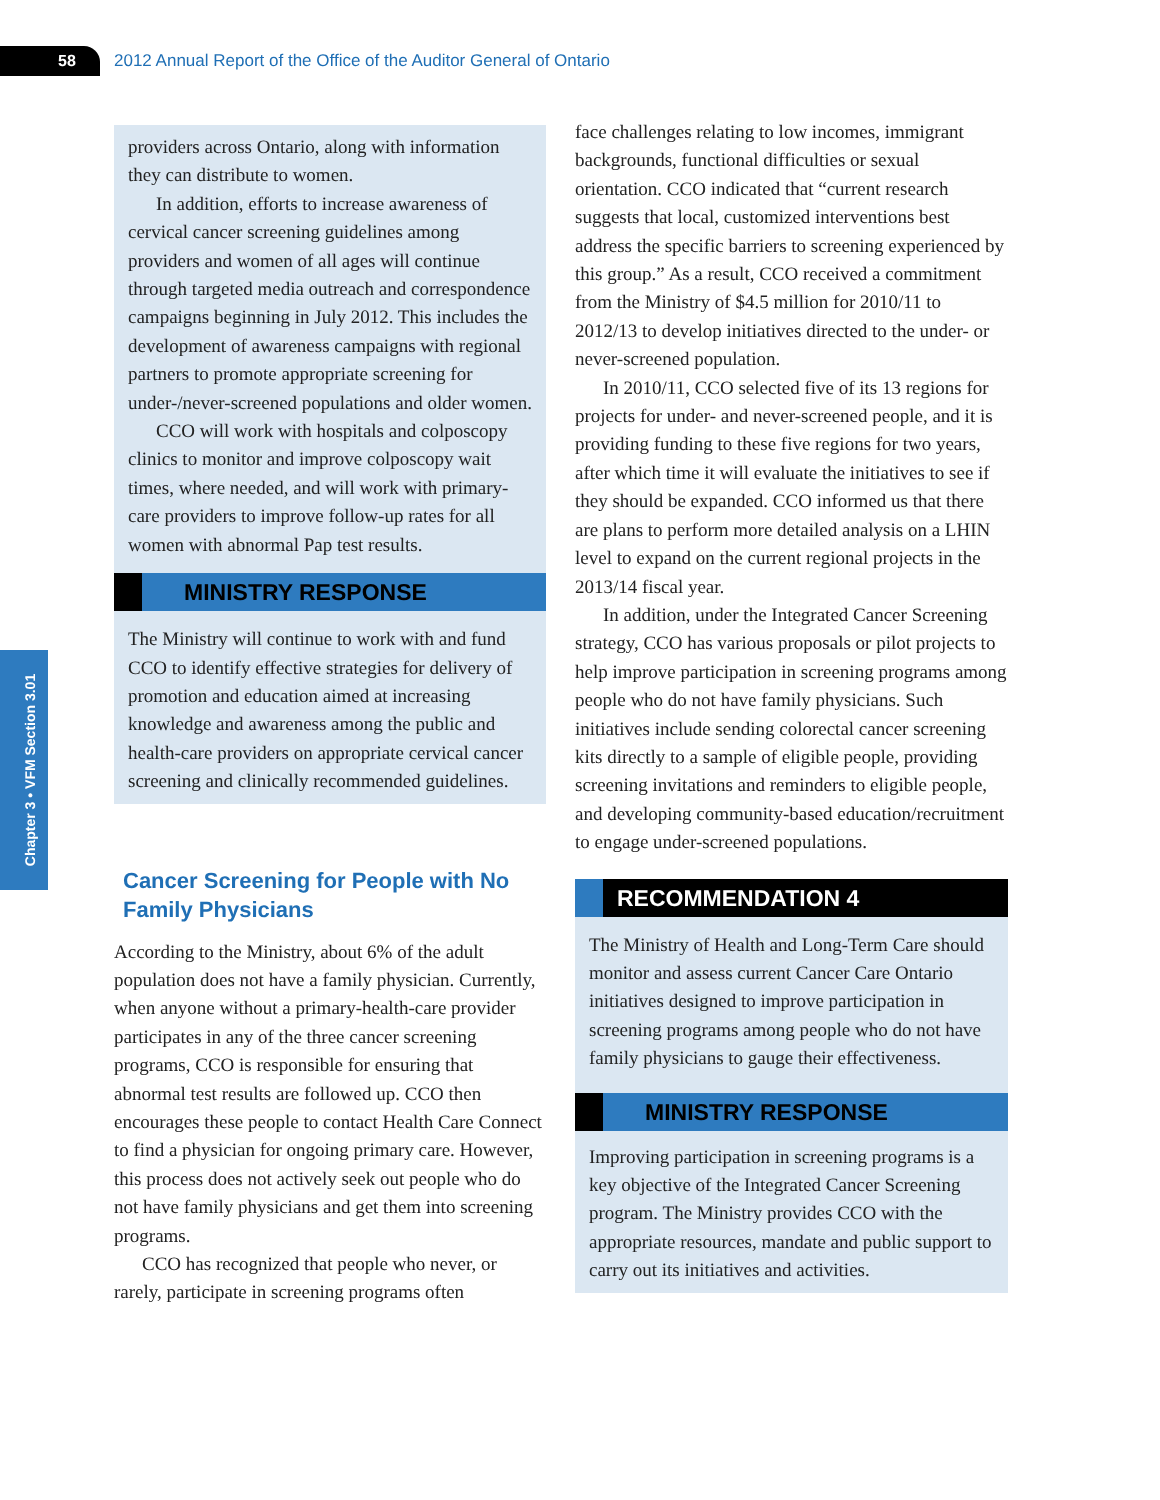58
2012 Annual Report of the Office of the Auditor General of Ontario
Chapter 3 • VFM Section 3.01
providers across Ontario, along with information they can distribute to women.
In addition, efforts to increase awareness of cervical cancer screening guidelines among providers and women of all ages will continue through targeted media outreach and corres­pondence campaigns beginning in July 2012. This includes the development of awareness campaigns with regional partners to promote appropriate screening for under-/never-screened populations and older women.
CCO will work with hospitals and colposcopy clinics to monitor and improve colposcopy wait times, where needed, and will work with primary-care providers to improve follow-up rates for all women with abnormal Pap test results.
MINISTRY RESPONSE
The Ministry will continue to work with and fund CCO to identify effective strategies for delivery of promotion and education aimed at increasing knowledge and awareness among the public and health-care providers on appropriate cervical cancer screening and clinically recom­mended guidelines.
Cancer Screening for People with No Family Physicians
According to the Ministry, about 6% of the adult population does not have a family physician. Cur­rently, when anyone without a primary-health-care provider participates in any of the three cancer screening programs, CCO is responsible for ensur­ing that abnormal test results are followed up. CCO then encourages these people to contact Health Care Connect to find a physician for ongoing pri­mary care. However, this process does not actively seek out people who do not have family physicians and get them into screening programs.
CCO has recognized that people who never, or rarely, participate in screening programs often
face challenges relating to low incomes, immigrant backgrounds, functional difficulties or sexual orientation. CCO indicated that “current research suggests that local, customized interventions best address the specific barriers to screening experi­enced by this group.” As a result, CCO received a commitment from the Ministry of $4.5 million for 2010/11 to 2012/13 to develop initiatives directed to the under- or never-screened population.
In 2010/11, CCO selected five of its 13 regions for projects for under- and never-screened people, and it is providing funding to these five regions for two years, after which time it will evaluate the initiatives to see if they should be expanded. CCO informed us that there are plans to perform more detailed analysis on a LHIN level to expand on the current regional projects in the 2013/14 fiscal year.
In addition, under the Integrated Cancer Screen­ing strategy, CCO has various proposals or pilot projects to help improve participation in screening programs among people who do not have family physicians. Such initiatives include sending colo­rectal cancer screening kits directly to a sample of eligible people, providing screening invitations and reminders to eligible people, and developing community-based education/recruitment to engage under-screened populations.
RECOMMENDATION 4
The Ministry of Health and Long-Term Care should monitor and assess current Cancer Care Ontario initiatives designed to improve partici­pation in screening programs among people who do not have family physicians to gauge their effectiveness.
MINISTRY RESPONSE
Improving participation in screening programs is a key objective of the Integrated Cancer Screen­ing program. The Ministry provides CCO with the appropriate resources, mandate and public support to carry out its initiatives and activities.